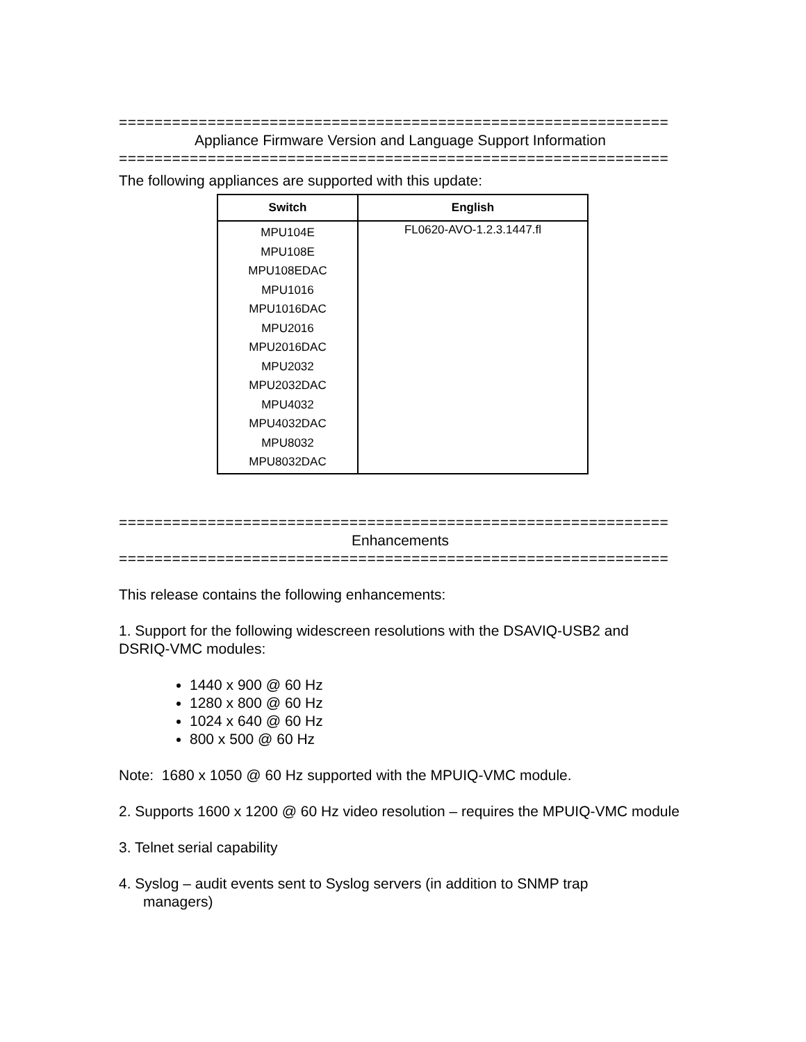==============================================================
Appliance Firmware Version and Language Support Information
==============================================================
The following appliances are supported with this update:
| Switch | English |
| --- | --- |
| MPU104E MPU108E MPU108EDAC MPU1016 MPU1016DAC MPU2016 MPU2016DAC MPU2032 MPU2032DAC MPU4032 MPU4032DAC MPU8032 MPU8032DAC | FL0620-AVO-1.2.3.1447.fl |
==============================================================
Enhancements
==============================================================
This release contains the following enhancements:
1. Support for the following widescreen resolutions with the DSAVIQ-USB2 and DSRIQ-VMC modules:
1440 x 900 @ 60 Hz
1280 x 800 @ 60 Hz
1024 x 640 @ 60 Hz
800 x 500 @ 60 Hz
Note: 1680 x 1050 @ 60 Hz supported with the MPUIQ-VMC module.
2. Supports 1600 x 1200 @ 60 Hz video resolution – requires the MPUIQ-VMC module
3. Telnet serial capability
4. Syslog – audit events sent to Syslog servers (in addition to SNMP trap
managers)